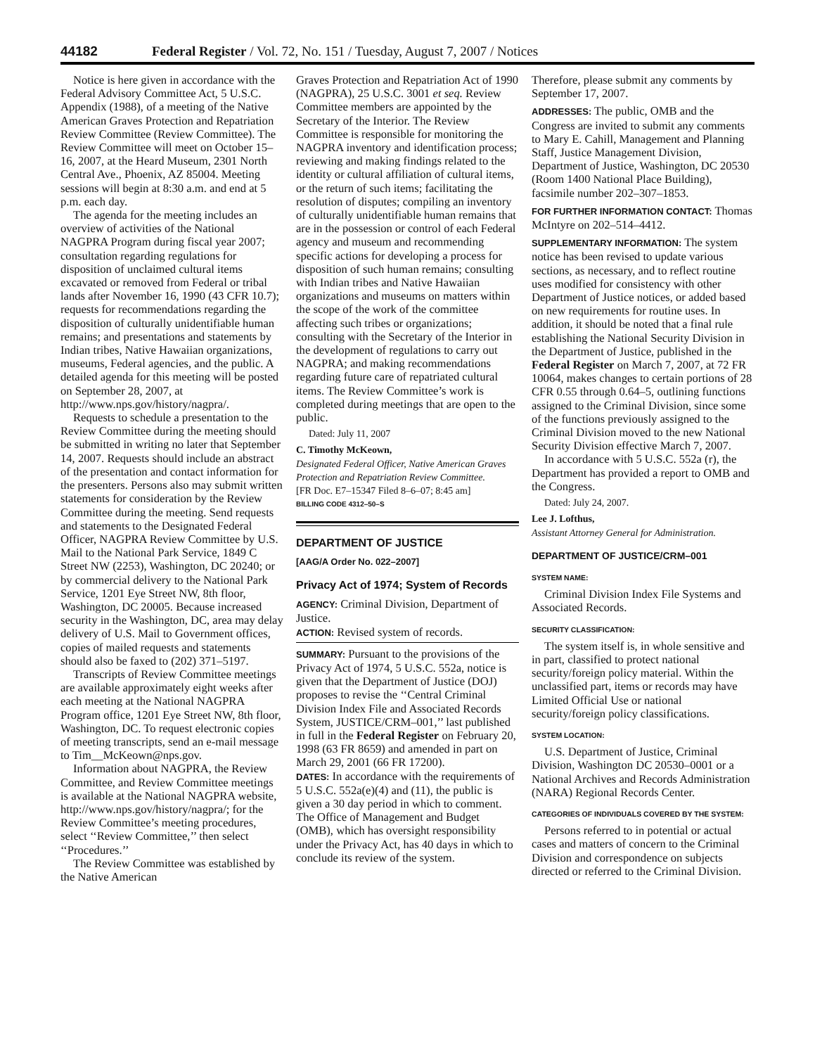44182 Federal Register / Vol. 72, No. 151 / Tuesday, August 7, 2007 / Notices
Notice is here given in accordance with the Federal Advisory Committee Act, 5 U.S.C. Appendix (1988), of a meeting of the Native American Graves Protection and Repatriation Review Committee (Review Committee). The Review Committee will meet on October 15–16, 2007, at the Heard Museum, 2301 North Central Ave., Phoenix, AZ 85004. Meeting sessions will begin at 8:30 a.m. and end at 5 p.m. each day.
The agenda for the meeting includes an overview of activities of the National NAGPRA Program during fiscal year 2007; consultation regarding regulations for disposition of unclaimed cultural items excavated or removed from Federal or tribal lands after November 16, 1990 (43 CFR 10.7); requests for recommendations regarding the disposition of culturally unidentifiable human remains; and presentations and statements by Indian tribes, Native Hawaiian organizations, museums, Federal agencies, and the public. A detailed agenda for this meeting will be posted on September 28, 2007, at http://www.nps.gov/history/nagpra/.
Requests to schedule a presentation to the Review Committee during the meeting should be submitted in writing no later that September 14, 2007. Requests should include an abstract of the presentation and contact information for the presenters. Persons also may submit written statements for consideration by the Review Committee during the meeting. Send requests and statements to the Designated Federal Officer, NAGPRA Review Committee by U.S. Mail to the National Park Service, 1849 C Street NW (2253), Washington, DC 20240; or by commercial delivery to the National Park Service, 1201 Eye Street NW, 8th floor, Washington, DC 20005. Because increased security in the Washington, DC, area may delay delivery of U.S. Mail to Government offices, copies of mailed requests and statements should also be faxed to (202) 371–5197.
Transcripts of Review Committee meetings are available approximately eight weeks after each meeting at the National NAGPRA Program office, 1201 Eye Street NW, 8th floor, Washington, DC. To request electronic copies of meeting transcripts, send an e-mail message to Tim__McKeown@nps.gov.
Information about NAGPRA, the Review Committee, and Review Committee meetings is available at the National NAGPRA website, http://www.nps.gov/history/nagpra/; for the Review Committee’s meeting procedures, select ‘‘Review Committee,’’ then select ‘‘Procedures.’’
The Review Committee was established by the Native American
Graves Protection and Repatriation Act of 1990 (NAGPRA), 25 U.S.C. 3001 et seq. Review Committee members are appointed by the Secretary of the Interior. The Review Committee is responsible for monitoring the NAGPRA inventory and identification process; reviewing and making findings related to the identity or cultural affiliation of cultural items, or the return of such items; facilitating the resolution of disputes; compiling an inventory of culturally unidentifiable human remains that are in the possession or control of each Federal agency and museum and recommending specific actions for developing a process for disposition of such human remains; consulting with Indian tribes and Native Hawaiian organizations and museums on matters within the scope of the work of the committee affecting such tribes or organizations; consulting with the Secretary of the Interior in the development of regulations to carry out NAGPRA; and making recommendations regarding future care of repatriated cultural items. The Review Committee’s work is completed during meetings that are open to the public.
Dated: July 11, 2007
C. Timothy McKeown,
Designated Federal Officer, Native American Graves Protection and Repatriation Review Committee.
[FR Doc. E7–15347 Filed 8–6–07; 8:45 am]
BILLING CODE 4312–50–S
DEPARTMENT OF JUSTICE
[AAG/A Order No. 022–2007]
Privacy Act of 1974; System of Records
AGENCY: Criminal Division, Department of Justice.
ACTION: Revised system of records.
SUMMARY: Pursuant to the provisions of the Privacy Act of 1974, 5 U.S.C. 552a, notice is given that the Department of Justice (DOJ) proposes to revise the ‘‘Central Criminal Division Index File and Associated Records System, JUSTICE/CRM–001,’’ last published in full in the Federal Register on February 20, 1998 (63 FR 8659) and amended in part on March 29, 2001 (66 FR 17200).
DATES: In accordance with the requirements of 5 U.S.C. 552a(e)(4) and (11), the public is given a 30 day period in which to comment. The Office of Management and Budget (OMB), which has oversight responsibility under the Privacy Act, has 40 days in which to conclude its review of the system.
Therefore, please submit any comments by September 17, 2007.
ADDRESSES: The public, OMB and the Congress are invited to submit any comments to Mary E. Cahill, Management and Planning Staff, Justice Management Division, Department of Justice, Washington, DC 20530 (Room 1400 National Place Building), facsimile number 202–307–1853.
FOR FURTHER INFORMATION CONTACT: Thomas McIntyre on 202–514–4412.
SUPPLEMENTARY INFORMATION: The system notice has been revised to update various sections, as necessary, and to reflect routine uses modified for consistency with other Department of Justice notices, or added based on new requirements for routine uses. In addition, it should be noted that a final rule establishing the National Security Division in the Department of Justice, published in the Federal Register on March 7, 2007, at 72 FR 10064, makes changes to certain portions of 28 CFR 0.55 through 0.64–5, outlining functions assigned to the Criminal Division, since some of the functions previously assigned to the Criminal Division moved to the new National Security Division effective March 7, 2007.
In accordance with 5 U.S.C. 552a (r), the Department has provided a report to OMB and the Congress.
Dated: July 24, 2007.
Lee J. Lofthus,
Assistant Attorney General for Administration.
DEPARTMENT OF JUSTICE/CRM–001
SYSTEM NAME:
Criminal Division Index File Systems and Associated Records.
SECURITY CLASSIFICATION:
The system itself is, in whole sensitive and in part, classified to protect national security/foreign policy material. Within the unclassified part, items or records may have Limited Official Use or national security/foreign policy classifications.
SYSTEM LOCATION:
U.S. Department of Justice, Criminal Division, Washington DC 20530–0001 or a National Archives and Records Administration (NARA) Regional Records Center.
CATEGORIES OF INDIVIDUALS COVERED BY THE SYSTEM:
Persons referred to in potential or actual cases and matters of concern to the Criminal Division and correspondence on subjects directed or referred to the Criminal Division.